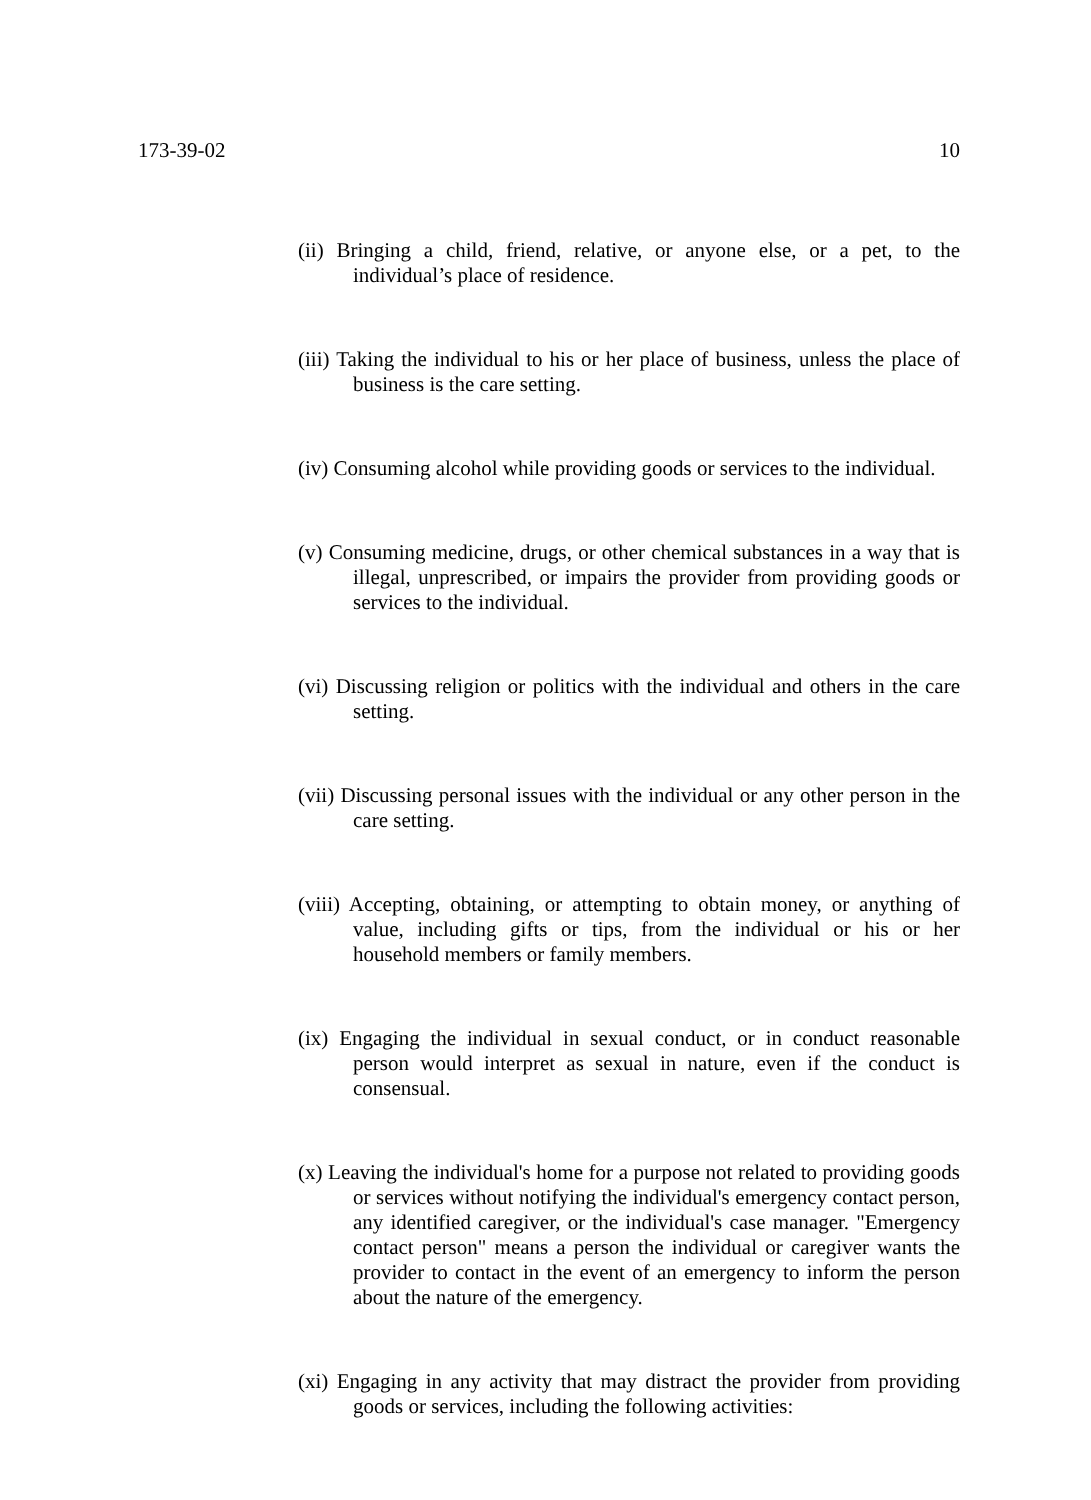173-39-02 10
(ii) Bringing a child, friend, relative, or anyone else, or a pet, to the individual’s place of residence.
(iii) Taking the individual to his or her place of business, unless the place of business is the care setting.
(iv) Consuming alcohol while providing goods or services to the individual.
(v) Consuming medicine, drugs, or other chemical substances in a way that is illegal, unprescribed, or impairs the provider from providing goods or services to the individual.
(vi) Discussing religion or politics with the individual and others in the care setting.
(vii) Discussing personal issues with the individual or any other person in the care setting.
(viii) Accepting, obtaining, or attempting to obtain money, or anything of value, including gifts or tips, from the individual or his or her household members or family members.
(ix) Engaging the individual in sexual conduct, or in conduct reasonable person would interpret as sexual in nature, even if the conduct is consensual.
(x) Leaving the individual's home for a purpose not related to providing goods or services without notifying the individual's emergency contact person, any identified caregiver, or the individual's case manager. "Emergency contact person" means a person the individual or caregiver wants the provider to contact in the event of an emergency to inform the person about the nature of the emergency.
(xi) Engaging in any activity that may distract the provider from providing goods or services, including the following activities: